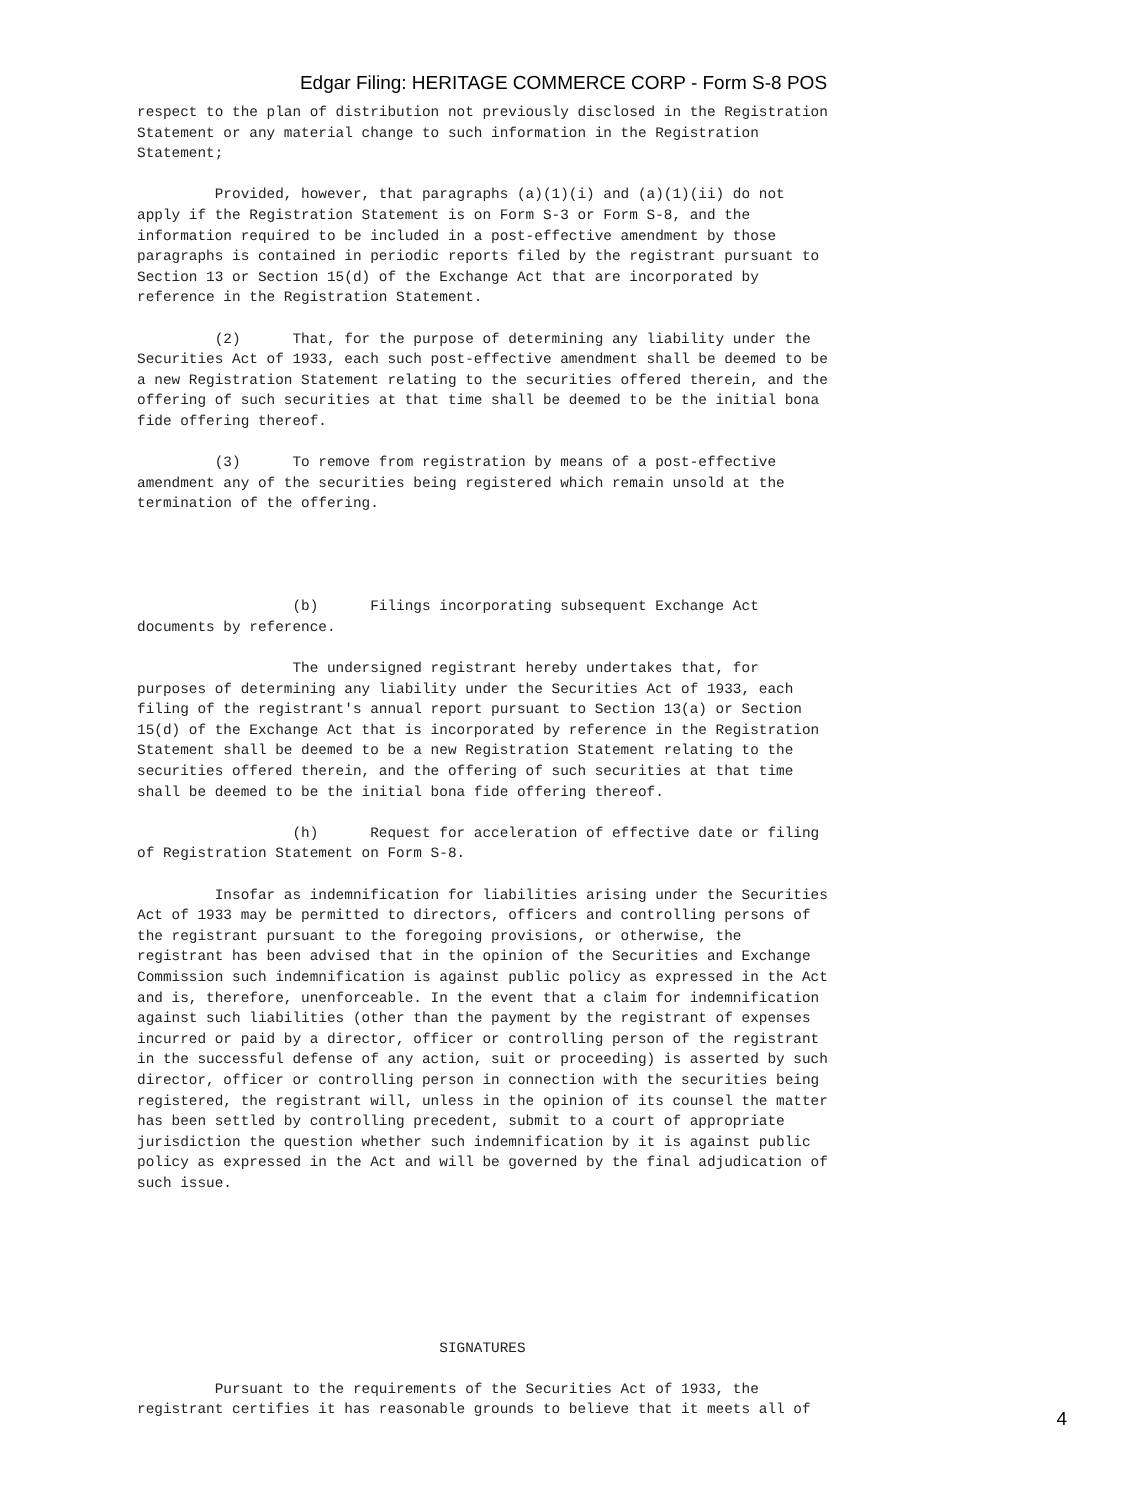Edgar Filing: HERITAGE COMMERCE CORP - Form S-8 POS
respect to the plan of distribution not previously disclosed in the Registration
Statement or any material change to such information in the Registration
Statement;

         Provided, however, that paragraphs (a)(1)(i) and (a)(1)(ii) do not
apply if the Registration Statement is on Form S-3 or Form S-8, and the
information required to be included in a post-effective amendment by those
paragraphs is contained in periodic reports filed by the registrant pursuant to
Section 13 or Section 15(d) of the Exchange Act that are incorporated by
reference in the Registration Statement.

         (2)      That, for the purpose of determining any liability under the
Securities Act of 1933, each such post-effective amendment shall be deemed to be
a new Registration Statement relating to the securities offered therein, and the
offering of such securities at that time shall be deemed to be the initial bona
fide offering thereof.

         (3)      To remove from registration by means of a post-effective
amendment any of the securities being registered which remain unsold at the
termination of the offering.




                  (b)      Filings incorporating subsequent Exchange Act
documents by reference.

                  The undersigned registrant hereby undertakes that, for
purposes of determining any liability under the Securities Act of 1933, each
filing of the registrant's annual report pursuant to Section 13(a) or Section
15(d) of the Exchange Act that is incorporated by reference in the Registration
Statement shall be deemed to be a new Registration Statement relating to the
securities offered therein, and the offering of such securities at that time
shall be deemed to be the initial bona fide offering thereof.

                  (h)      Request for acceleration of effective date or filing
of Registration Statement on Form S-8.

         Insofar as indemnification for liabilities arising under the Securities
Act of 1933 may be permitted to directors, officers and controlling persons of
the registrant pursuant to the foregoing provisions, or otherwise, the
registrant has been advised that in the opinion of the Securities and Exchange
Commission such indemnification is against public policy as expressed in the Act
and is, therefore, unenforceable. In the event that a claim for indemnification
against such liabilities (other than the payment by the registrant of expenses
incurred or paid by a director, officer or controlling person of the registrant
in the successful defense of any action, suit or proceeding) is asserted by such
director, officer or controlling person in connection with the securities being
registered, the registrant will, unless in the opinion of its counsel the matter
has been settled by controlling precedent, submit to a court of appropriate
jurisdiction the question whether such indemnification by it is against public
policy as expressed in the Act and will be governed by the final adjudication of
such issue.







                                   SIGNATURES

         Pursuant to the requirements of the Securities Act of 1933, the
registrant certifies it has reasonable grounds to believe that it meets all of
4